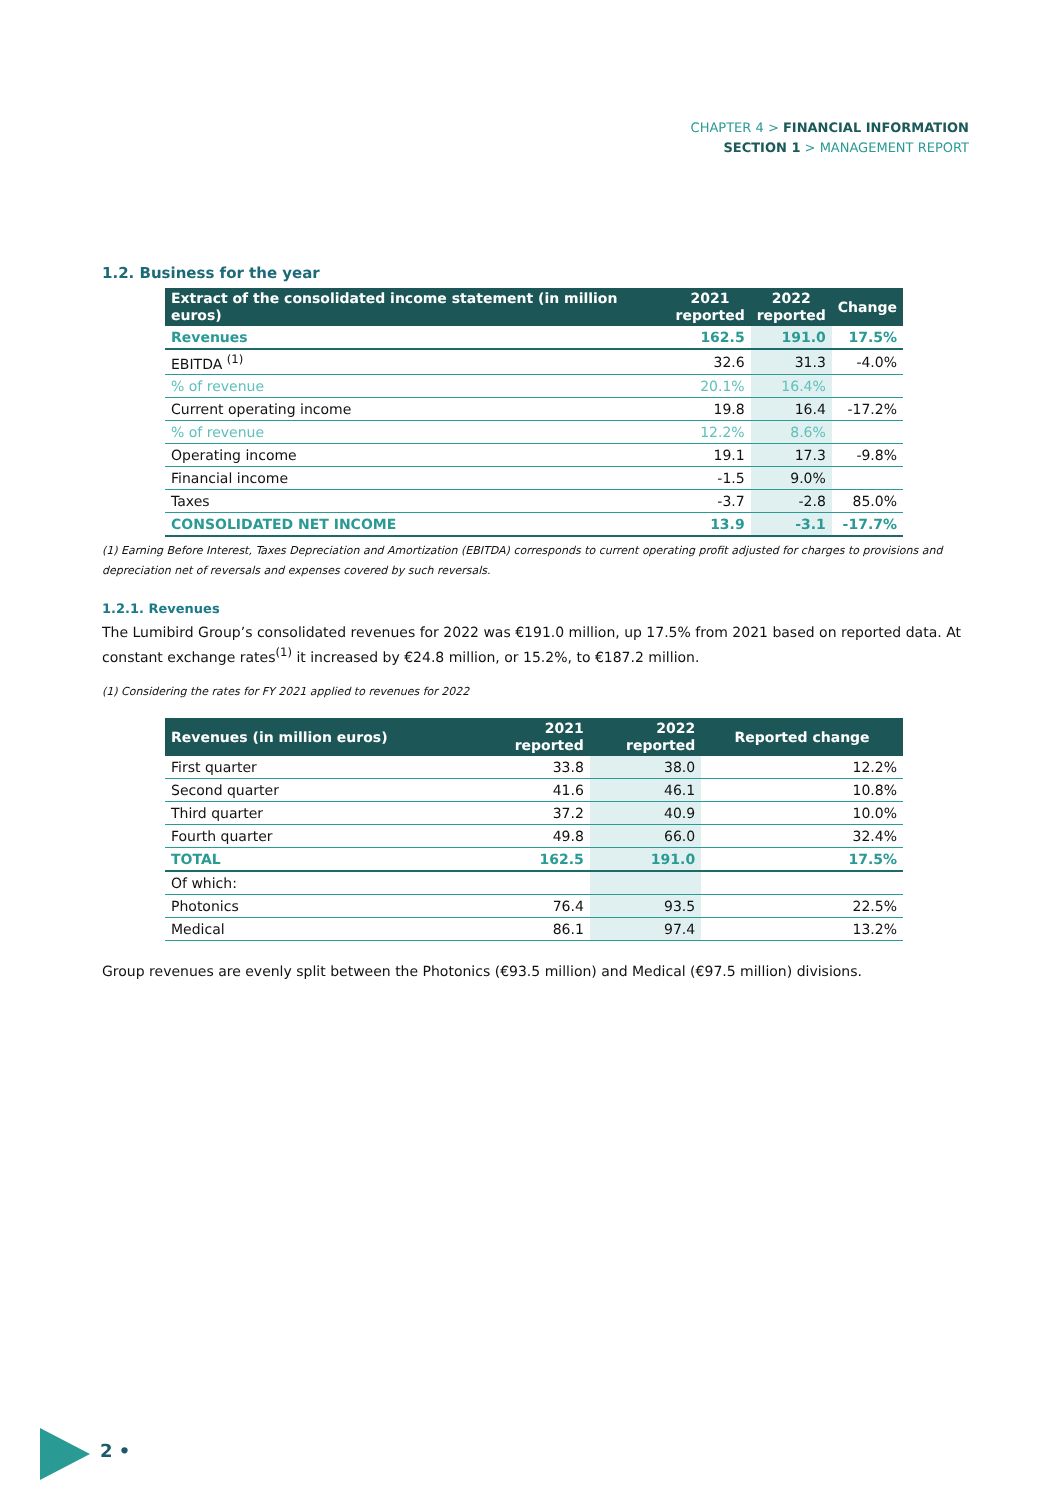CHAPTER 4 > FINANCIAL INFORMATION
SECTION 1 > MANAGEMENT REPORT
1.2. Business for the year
| Extract of the consolidated income statement (in million euros) | 2021 reported | 2022 reported | Change |
| --- | --- | --- | --- |
| Revenues | 162.5 | 191.0 | 17.5% |
| EBITDA <sup>(1)</sup> | 32.6 | 31.3 | -4.0% |
| % of revenue | 20.1% | 16.4% | |
| Current operating income | 19.8 | 16.4 | -17.2% |
| % of revenue | 12.2% | 8.6% | |
| Operating income | 19.1 | 17.3 | -9.8% |
| Financial income | -1.5 | 9.0% | |
| Taxes | -3.7 | -2.8 | 85.0% |
| CONSOLIDATED NET INCOME | 13.9 | -3.1 | -17.7% |
(1) Earning Before Interest, Taxes Depreciation and Amortization (EBITDA) corresponds to current operating profit adjusted for charges to provisions and depreciation net of reversals and expenses covered by such reversals.
1.2.1. Revenues
The Lumibird Group’s consolidated revenues for 2022 was €191.0 million, up 17.5% from 2021 based on reported data. At constant exchange rates<sup>(1)</sup> it increased by €24.8 million, or 15.2%, to €187.2 million.
(1) Considering the rates for FY 2021 applied to revenues for 2022
| Revenues (in million euros) | 2021 reported | 2022 reported | Reported change |
| --- | --- | --- | --- |
| First quarter | 33.8 | 38.0 | 12.2% |
| Second quarter | 41.6 | 46.1 | 10.8% |
| Third quarter | 37.2 | 40.9 | 10.0% |
| Fourth quarter | 49.8 | 66.0 | 32.4% |
| TOTAL | 162.5 | 191.0 | 17.5% |
| Of which: | | | |
| Photonics | 76.4 | 93.5 | 22.5% |
| Medical | 86.1 | 97.4 | 13.2% |
Group revenues are evenly split between the Photonics (€93.5 million) and Medical (€97.5 million) divisions.
2 •